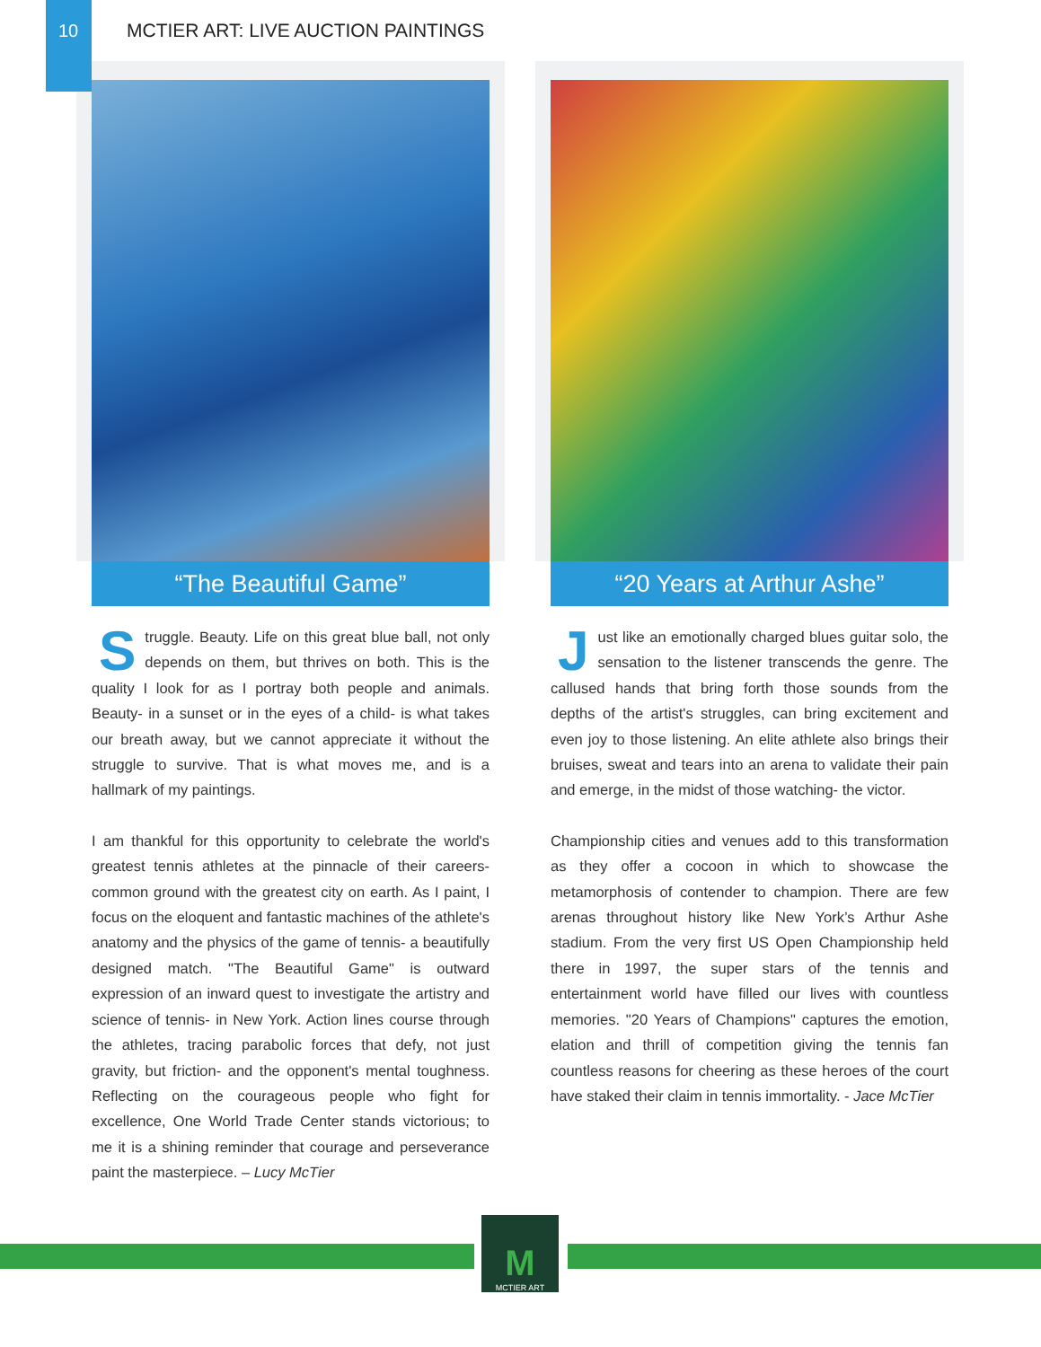10
MCTIER ART: LIVE AUCTION PAINTINGS
“The Beautiful Game”
Struggle. Beauty. Life on this great blue ball, not only depends on them, but thrives on both. This is the quality I look for as I portray both people and animals. Beauty- in a sunset or in the eyes of a child- is what takes our breath away, but we cannot appreciate it without the struggle to survive. That is what moves me, and is a hallmark of my paintings.
I am thankful for this opportunity to celebrate the world's greatest tennis athletes at the pinnacle of their careers- common ground with the greatest city on earth. As I paint, I focus on the eloquent and fantastic machines of the athlete's anatomy and the physics of the game of tennis- a beautifully designed match. "The Beautiful Game" is outward expression of an inward quest to investigate the artistry and science of tennis- in New York. Action lines course through the athletes, tracing parabolic forces that defy, not just gravity, but friction- and the opponent's mental toughness. Reflecting on the courageous people who fight for excellence, One World Trade Center stands victorious; to me it is a shining reminder that courage and perseverance paint the masterpiece. – Lucy McTier
“20 Years at Arthur Ashe”
Just like an emotionally charged blues guitar solo, the sensation to the listener transcends the genre. The callused hands that bring forth those sounds from the depths of the artist's struggles, can bring excitement and even joy to those listening. An elite athlete also brings their bruises, sweat and tears into an arena to validate their pain and emerge, in the midst of those watching- the victor.
Championship cities and venues add to this transformation as they offer a cocoon in which to showcase the metamorphosis of contender to champion. There are few arenas throughout history like New York’s Arthur Ashe stadium. From the very first US Open Championship held there in 1997, the super stars of the tennis and entertainment world have filled our lives with countless memories. "20 Years of Champions" captures the emotion, elation and thrill of competition giving the tennis fan countless reasons for cheering as these heroes of the court have staked their claim in tennis immortality. - Jace McTier
M
MCTIER ART